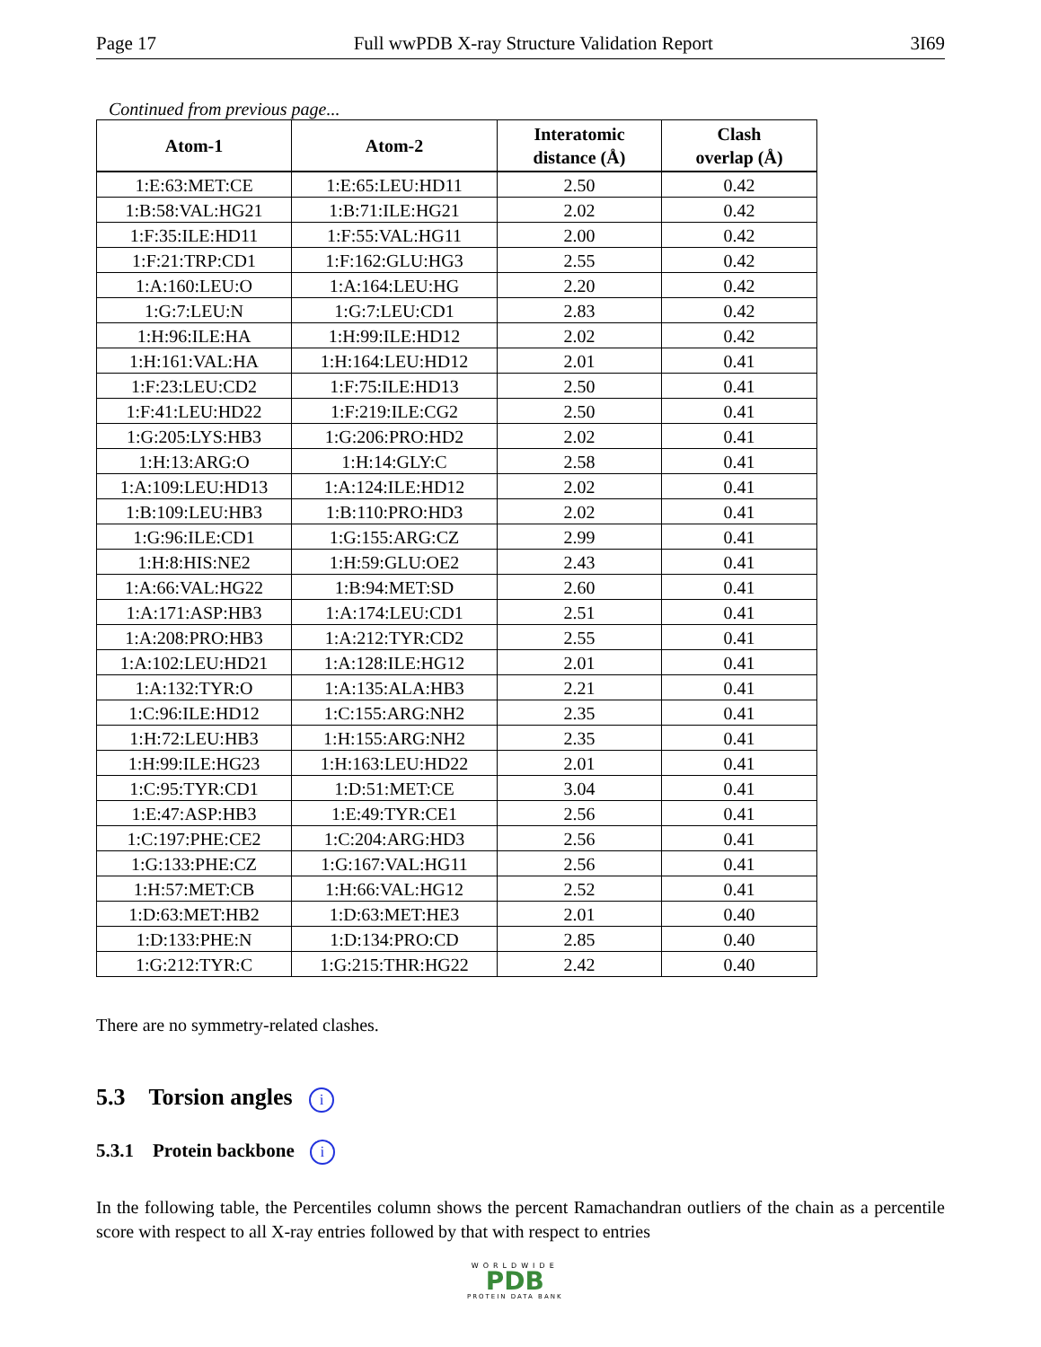Page 17 Full wwPDB X-ray Structure Validation Report 3I69
Continued from previous page...
| Atom-1 | Atom-2 | Interatomic distance (Å) | Clash overlap (Å) |
| --- | --- | --- | --- |
| 1:E:63:MET:CE | 1:E:65:LEU:HD11 | 2.50 | 0.42 |
| 1:B:58:VAL:HG21 | 1:B:71:ILE:HG21 | 2.02 | 0.42 |
| 1:F:35:ILE:HD11 | 1:F:55:VAL:HG11 | 2.00 | 0.42 |
| 1:F:21:TRP:CD1 | 1:F:162:GLU:HG3 | 2.55 | 0.42 |
| 1:A:160:LEU:O | 1:A:164:LEU:HG | 2.20 | 0.42 |
| 1:G:7:LEU:N | 1:G:7:LEU:CD1 | 2.83 | 0.42 |
| 1:H:96:ILE:HA | 1:H:99:ILE:HD12 | 2.02 | 0.42 |
| 1:H:161:VAL:HA | 1:H:164:LEU:HD12 | 2.01 | 0.41 |
| 1:F:23:LEU:CD2 | 1:F:75:ILE:HD13 | 2.50 | 0.41 |
| 1:F:41:LEU:HD22 | 1:F:219:ILE:CG2 | 2.50 | 0.41 |
| 1:G:205:LYS:HB3 | 1:G:206:PRO:HD2 | 2.02 | 0.41 |
| 1:H:13:ARG:O | 1:H:14:GLY:C | 2.58 | 0.41 |
| 1:A:109:LEU:HD13 | 1:A:124:ILE:HD12 | 2.02 | 0.41 |
| 1:B:109:LEU:HB3 | 1:B:110:PRO:HD3 | 2.02 | 0.41 |
| 1:G:96:ILE:CD1 | 1:G:155:ARG:CZ | 2.99 | 0.41 |
| 1:H:8:HIS:NE2 | 1:H:59:GLU:OE2 | 2.43 | 0.41 |
| 1:A:66:VAL:HG22 | 1:B:94:MET:SD | 2.60 | 0.41 |
| 1:A:171:ASP:HB3 | 1:A:174:LEU:CD1 | 2.51 | 0.41 |
| 1:A:208:PRO:HB3 | 1:A:212:TYR:CD2 | 2.55 | 0.41 |
| 1:A:102:LEU:HD21 | 1:A:128:ILE:HG12 | 2.01 | 0.41 |
| 1:A:132:TYR:O | 1:A:135:ALA:HB3 | 2.21 | 0.41 |
| 1:C:96:ILE:HD12 | 1:C:155:ARG:NH2 | 2.35 | 0.41 |
| 1:H:72:LEU:HB3 | 1:H:155:ARG:NH2 | 2.35 | 0.41 |
| 1:H:99:ILE:HG23 | 1:H:163:LEU:HD22 | 2.01 | 0.41 |
| 1:C:95:TYR:CD1 | 1:D:51:MET:CE | 3.04 | 0.41 |
| 1:E:47:ASP:HB3 | 1:E:49:TYR:CE1 | 2.56 | 0.41 |
| 1:C:197:PHE:CE2 | 1:C:204:ARG:HD3 | 2.56 | 0.41 |
| 1:G:133:PHE:CZ | 1:G:167:VAL:HG11 | 2.56 | 0.41 |
| 1:H:57:MET:CB | 1:H:66:VAL:HG12 | 2.52 | 0.41 |
| 1:D:63:MET:HB2 | 1:D:63:MET:HE3 | 2.01 | 0.40 |
| 1:D:133:PHE:N | 1:D:134:PRO:CD | 2.85 | 0.40 |
| 1:G:212:TYR:C | 1:G:215:THR:HG22 | 2.42 | 0.40 |
There are no symmetry-related clashes.
5.3 Torsion angles i
5.3.1 Protein backbone i
In the following table, the Percentiles column shows the percent Ramachandran outliers of the chain as a percentile score with respect to all X-ray entries followed by that with respect to entries
WORLDWIDE
PDB
PROTEIN DATA BANK